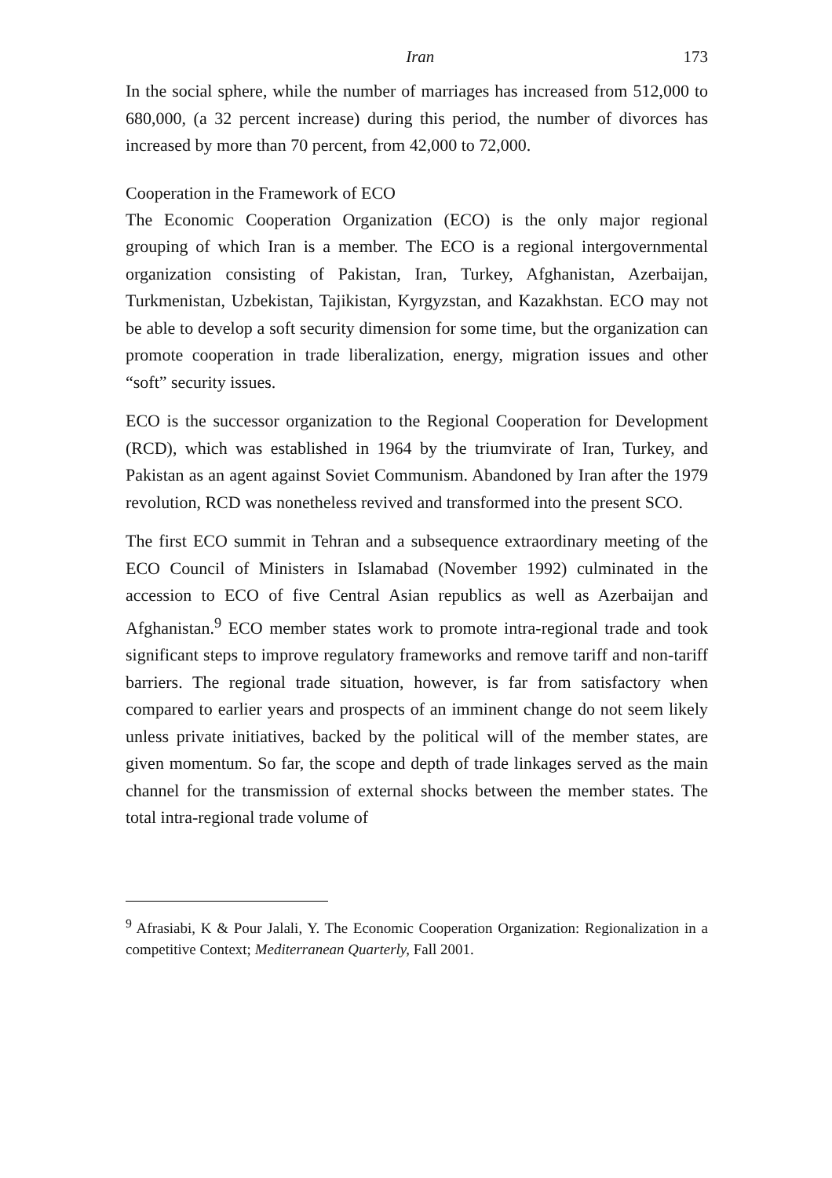Iran 173
In the social sphere, while the number of marriages has increased from 512,000 to 680,000, (a 32 percent increase) during this period, the number of divorces has increased by more than 70 percent, from 42,000 to 72,000.
Cooperation in the Framework of ECO
The Economic Cooperation Organization (ECO) is the only major regional grouping of which Iran is a member. The ECO is a regional intergovernmental organization consisting of Pakistan, Iran, Turkey, Afghanistan, Azerbaijan, Turkmenistan, Uzbekistan, Tajikistan, Kyrgyzstan, and Kazakhstan. ECO may not be able to develop a soft security dimension for some time, but the organization can promote cooperation in trade liberalization, energy, migration issues and other “soft” security issues.
ECO is the successor organization to the Regional Cooperation for Development (RCD), which was established in 1964 by the triumvirate of Iran, Turkey, and Pakistan as an agent against Soviet Communism. Abandoned by Iran after the 1979 revolution, RCD was nonetheless revived and transformed into the present SCO.
The first ECO summit in Tehran and a subsequence extraordinary meeting of the ECO Council of Ministers in Islamabad (November 1992) culminated in the accession to ECO of five Central Asian republics as well as Azerbaijan and Afghanistan.<sup>9</sup> ECO member states work to promote intra-regional trade and took significant steps to improve regulatory frameworks and remove tariff and non-tariff barriers. The regional trade situation, however, is far from satisfactory when compared to earlier years and prospects of an imminent change do not seem likely unless private initiatives, backed by the political will of the member states, are given momentum. So far, the scope and depth of trade linkages served as the main channel for the transmission of external shocks between the member states. The total intra-regional trade volume of
<sup>9</sup> Afrasiabi, K & Pour Jalali, Y. The Economic Cooperation Organization: Regionalization in a competitive Context; Mediterranean Quarterly, Fall 2001.